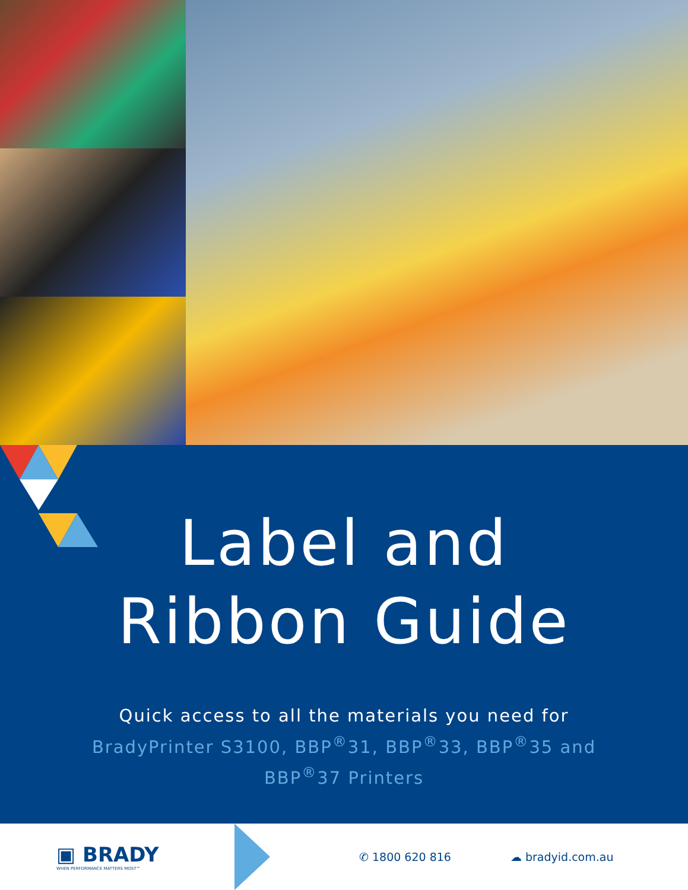Label and
Ribbon Guide
Quick access to all the materials you need for
BradyPrinter S3100, BBP<sup>®</sup>31, BBP<sup>®</sup>33, BBP<sup>®</sup>35 and
BBP<sup>®</sup>37 Printers
▣ BRADY
WHEN PERFORMANCE MATTERS MOST™
✆ 1800 620 816 ☁ bradyid.com.au